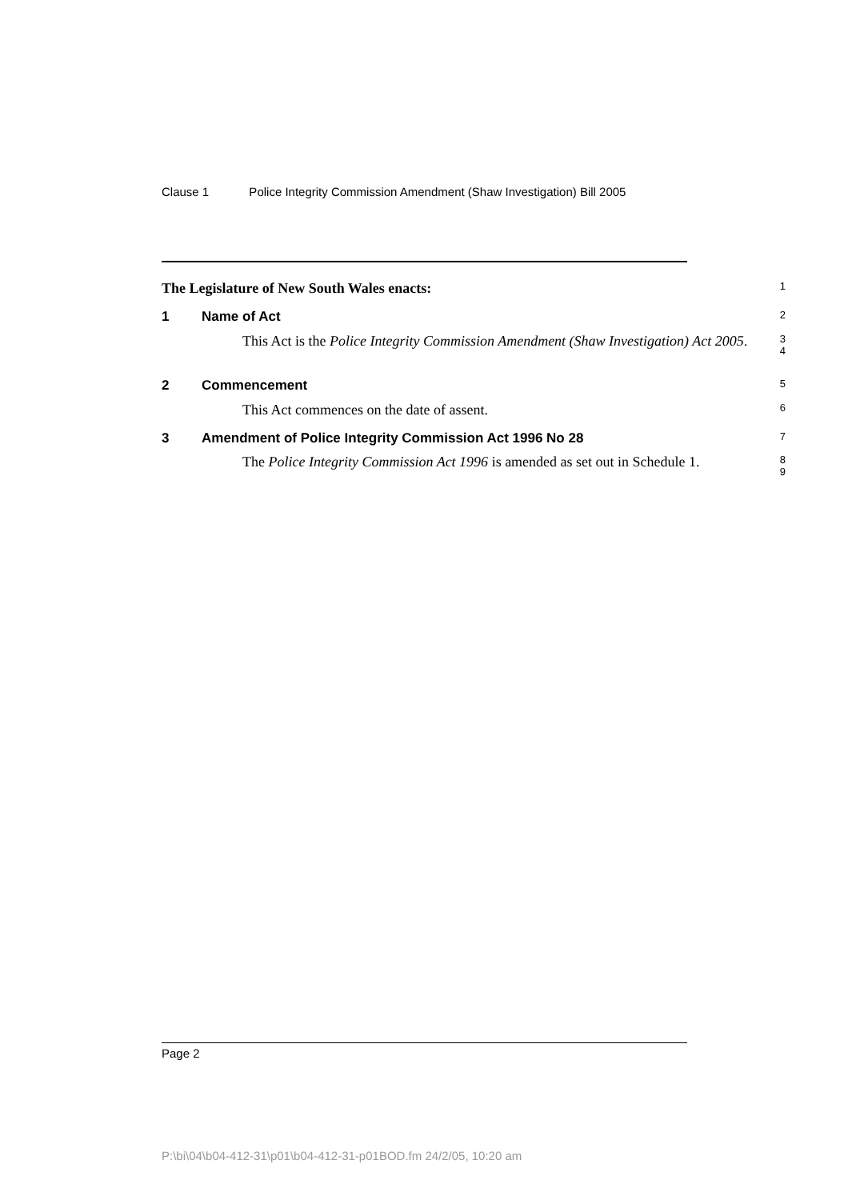Clause 1 Police Integrity Commission Amendment (Shaw Investigation) Bill 2005
The Legislature of New South Wales enacts:
1
1 Name of Act
2
This Act is the Police Integrity Commission Amendment (Shaw Investigation) Act 2005.
3
4
2 Commencement
5
This Act commences on the date of assent.
6
3 Amendment of Police Integrity Commission Act 1996 No 28
7
The Police Integrity Commission Act 1996 is amended as set out in Schedule 1.
8
9
Page 2
P:\bi\04\b04-412-31\p01\b04-412-31-p01BOD.fm 24/2/05, 10:20 am